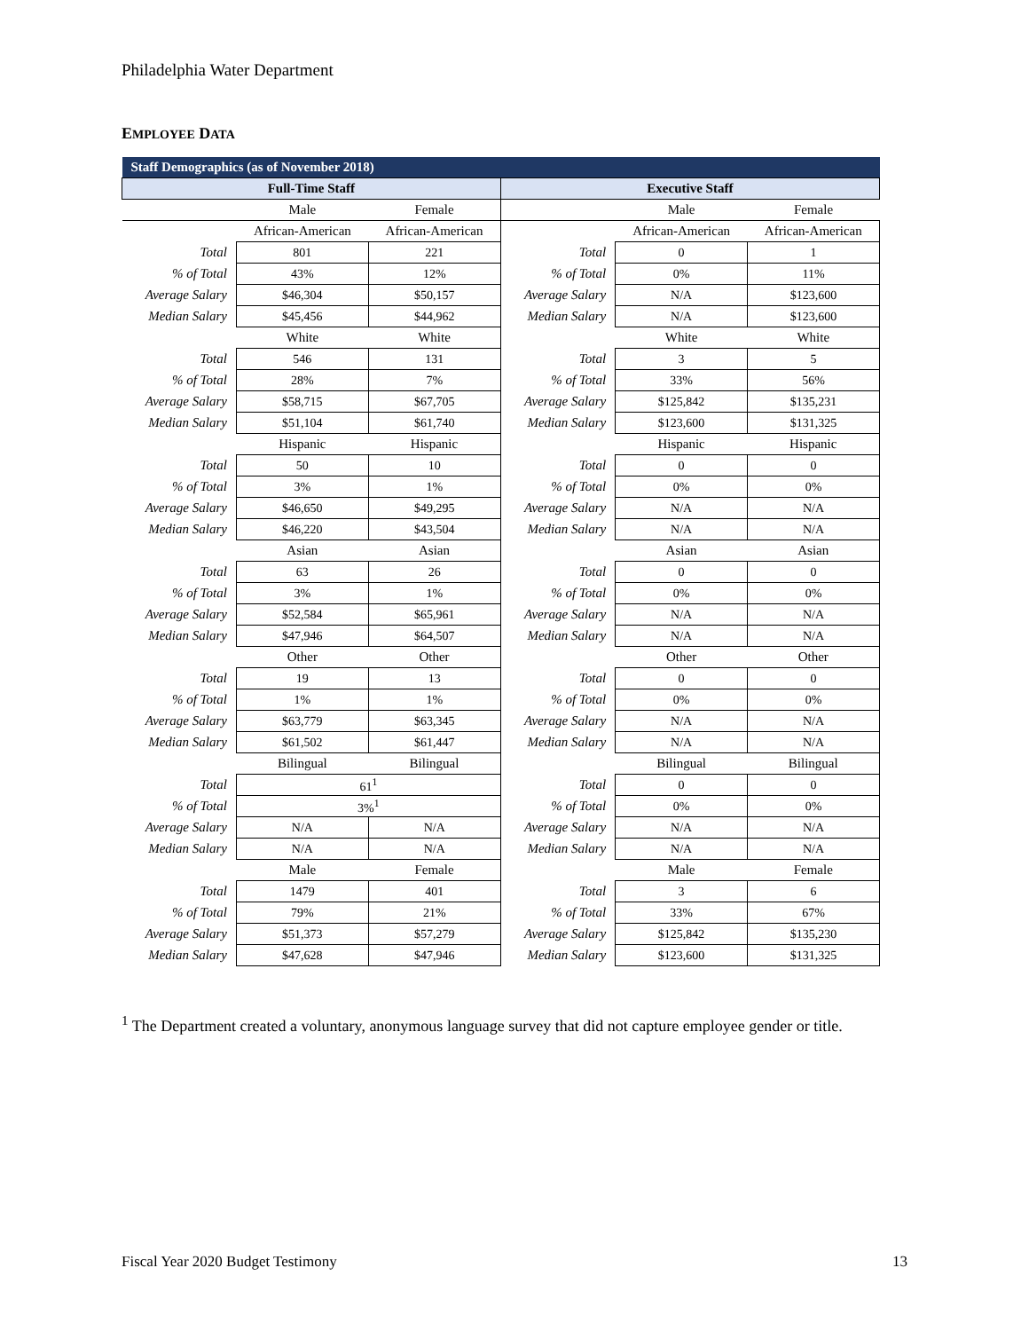Philadelphia Water Department
EMPLOYEE DATA
| Staff Demographics (as of November 2018) | | | | | |
| Full-Time Staff | | | Executive Staff | | |
| | Male | Female | | Male | Female |
| | African-American | African-American | | African-American | African-American |
| Total | 801 | 221 | Total | 0 | 1 |
| % of Total | 43% | 12% | % of Total | 0% | 11% |
| Average Salary | $46,304 | $50,157 | Average Salary | N/A | $123,600 |
| Median Salary | $45,456 | $44,962 | Median Salary | N/A | $123,600 |
| | White | White | | White | White |
| Total | 546 | 131 | Total | 3 | 5 |
| % of Total | 28% | 7% | % of Total | 33% | 56% |
| Average Salary | $58,715 | $67,705 | Average Salary | $125,842 | $135,231 |
| Median Salary | $51,104 | $61,740 | Median Salary | $123,600 | $131,325 |
| | Hispanic | Hispanic | | Hispanic | Hispanic |
| Total | 50 | 10 | Total | 0 | 0 |
| % of Total | 3% | 1% | % of Total | 0% | 0% |
| Average Salary | $46,650 | $49,295 | Average Salary | N/A | N/A |
| Median Salary | $46,220 | $43,504 | Median Salary | N/A | N/A |
| | Asian | Asian | | Asian | Asian |
| Total | 63 | 26 | Total | 0 | 0 |
| % of Total | 3% | 1% | % of Total | 0% | 0% |
| Average Salary | $52,584 | $65,961 | Average Salary | N/A | N/A |
| Median Salary | $47,946 | $64,507 | Median Salary | N/A | N/A |
| | Other | Other | | Other | Other |
| Total | 19 | 13 | Total | 0 | 0 |
| % of Total | 1% | 1% | % of Total | 0% | 0% |
| Average Salary | $63,779 | $63,345 | Average Salary | N/A | N/A |
| Median Salary | $61,502 | $61,447 | Median Salary | N/A | N/A |
| | Bilingual | Bilingual | | Bilingual | Bilingual |
| Total | 61<sup>1</sup> | | Total | 0 | 0 |
| % of Total | 3%<sup>1</sup> | | % of Total | 0% | 0% |
| Average Salary | N/A | N/A | Average Salary | N/A | N/A |
| Median Salary | N/A | N/A | Median Salary | N/A | N/A |
| | Male | Female | | Male | Female |
| Total | 1479 | 401 | Total | 3 | 6 |
| % of Total | 79% | 21% | % of Total | 33% | 67% |
| Average Salary | $51,373 | $57,279 | Average Salary | $125,842 | $135,230 |
| Median Salary | $47,628 | $47,946 | Median Salary | $123,600 | $131,325 |
<sup>1</sup> The Department created a voluntary, anonymous language survey that did not capture employee gender or title.
Fiscal Year 2020 Budget Testimony 13